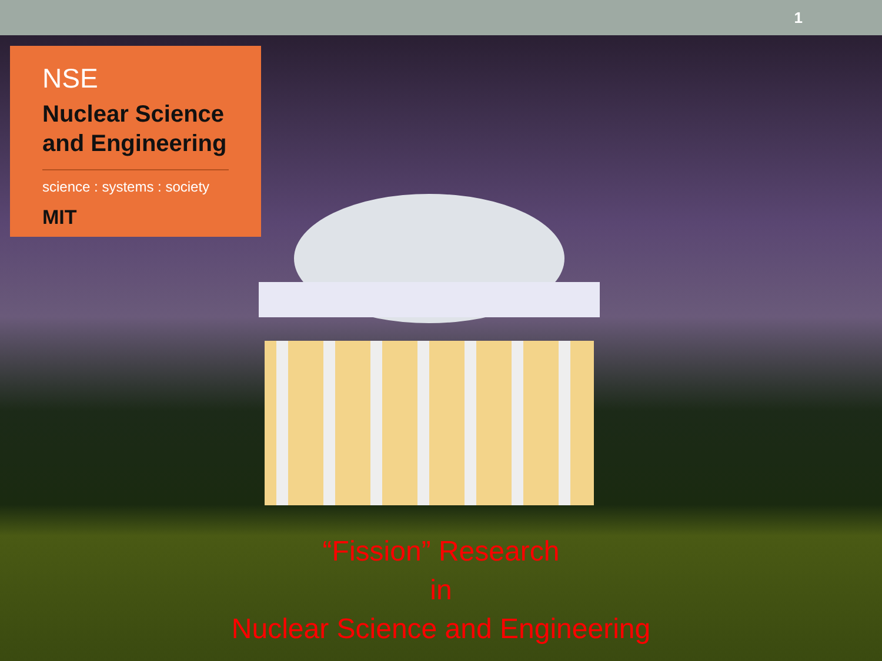1
NSE
Nuclear Science
and Engineering
science : systems : society
MIT
“Fission” Research
in
Nuclear Science and Engineering